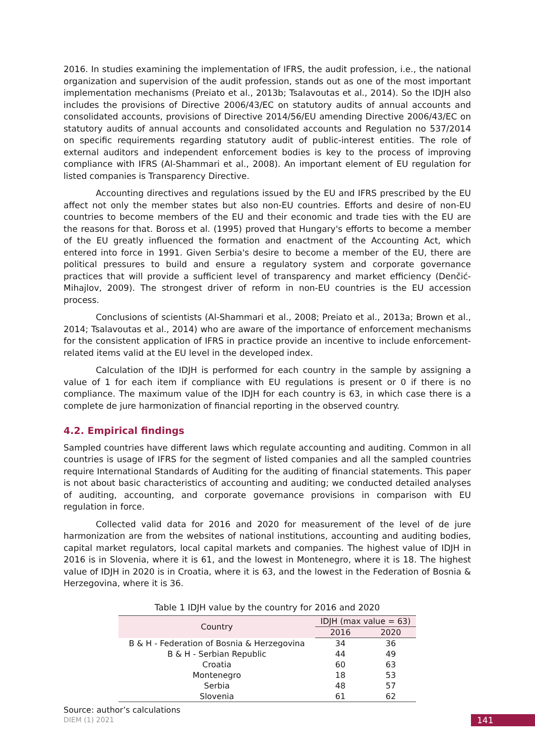2016. In studies examining the implementation of IFRS, the audit profession, i.e., the national organization and supervision of the audit profession, stands out as one of the most important implementation mechanisms (Preiato et al., 2013b; Tsalavoutas et al., 2014). So the IDJH also includes the provisions of Directive 2006/43/EC on statutory audits of annual accounts and consolidated accounts, provisions of Directive 2014/56/EU amending Directive 2006/43/EC on statutory audits of annual accounts and consolidated accounts and Regulation no 537/2014 on specific requirements regarding statutory audit of public-interest entities. The role of external auditors and independent enforcement bodies is key to the process of improving compliance with IFRS (Al-Shammari et al., 2008). An important element of EU regulation for listed companies is Transparency Directive.
Accounting directives and regulations issued by the EU and IFRS prescribed by the EU affect not only the member states but also non-EU countries. Efforts and desire of non-EU countries to become members of the EU and their economic and trade ties with the EU are the reasons for that. Boross et al. (1995) proved that Hungary's efforts to become a member of the EU greatly influenced the formation and enactment of the Accounting Act, which entered into force in 1991. Given Serbia's desire to become a member of the EU, there are political pressures to build and ensure a regulatory system and corporate governance practices that will provide a sufficient level of transparency and market efficiency (Denčić-Mihajlov, 2009). The strongest driver of reform in non-EU countries is the EU accession process.
Conclusions of scientists (Al-Shammari et al., 2008; Preiato et al., 2013a; Brown et al., 2014; Tsalavoutas et al., 2014) who are aware of the importance of enforcement mechanisms for the consistent application of IFRS in practice provide an incentive to include enforcement-related items valid at the EU level in the developed index.
Calculation of the IDJH is performed for each country in the sample by assigning a value of 1 for each item if compliance with EU regulations is present or 0 if there is no compliance. The maximum value of the IDJH for each country is 63, in which case there is a complete de jure harmonization of financial reporting in the observed country.
4.2. Empirical findings
Sampled countries have different laws which regulate accounting and auditing. Common in all countries is usage of IFRS for the segment of listed companies and all the sampled countries require International Standards of Auditing for the auditing of financial statements. This paper is not about basic characteristics of accounting and auditing; we conducted detailed analyses of auditing, accounting, and corporate governance provisions in comparison with EU regulation in force.
Collected valid data for 2016 and 2020 for measurement of the level of de jure harmonization are from the websites of national institutions, accounting and auditing bodies, capital market regulators, local capital markets and companies. The highest value of IDJH in 2016 is in Slovenia, where it is 61, and the lowest in Montenegro, where it is 18. The highest value of IDJH in 2020 is in Croatia, where it is 63, and the lowest in the Federation of Bosnia & Herzegovina, where it is 36.
Table 1 IDJH value by the country for 2016 and 2020
| Country | IDJH (max value = 63) | |
| --- | --- | --- |
| | 2016 | 2020 |
| B & H - Federation of Bosnia & Herzegovina | 34 | 36 |
| B & H - Serbian Republic | 44 | 49 |
| Croatia | 60 | 63 |
| Montenegro | 18 | 53 |
| Serbia | 48 | 57 |
| Slovenia | 61 | 62 |
Source: author’s calculations
DIEM (1) 2021 141